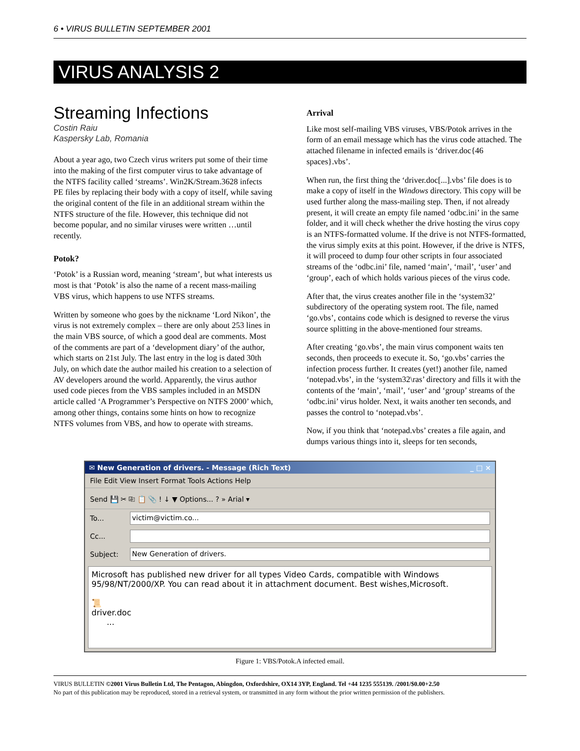6 • VIRUS BULLETIN SEPTEMBER 2001
VIRUS ANALYSIS 2
Streaming Infections
Costin Raiu
Kaspersky Lab, Romania
About a year ago, two Czech virus writers put some of their time into the making of the first computer virus to take advantage of the NTFS facility called ‘streams’. Win2K/Stream.3628 infects PE files by replacing their body with a copy of itself, while saving the original content of the file in an additional stream within the NTFS structure of the file. However, this technique did not become popular, and no similar viruses were written …until recently.
Potok?
‘Potok’ is a Russian word, meaning ‘stream’, but what interests us most is that ‘Potok’ is also the name of a recent mass-mailing VBS virus, which happens to use NTFS streams.
Written by someone who goes by the nickname ‘Lord Nikon’, the virus is not extremely complex – there are only about 253 lines in the main VBS source, of which a good deal are comments. Most of the comments are part of a ‘development diary’ of the author, which starts on 21st July. The last entry in the log is dated 30th July, on which date the author mailed his creation to a selection of AV developers around the world. Apparently, the virus author used code pieces from the VBS samples included in an MSDN article called ‘A Programmer’s Perspective on NTFS 2000’ which, among other things, contains some hints on how to recognize NTFS volumes from VBS, and how to operate with streams.
Arrival
Like most self-mailing VBS viruses, VBS/Potok arrives in the form of an email message which has the virus code attached. The attached filename in infected emails is ‘driver.doc{46 spaces}.vbs’.
When run, the first thing the ‘driver.doc[...].vbs’ file does is to make a copy of itself in the Windows directory. This copy will be used further along the mass-mailing step. Then, if not already present, it will create an empty file named ‘odbc.ini’ in the same folder, and it will check whether the drive hosting the virus copy is an NTFS-formatted volume. If the drive is not NTFS-formatted, the virus simply exits at this point. However, if the drive is NTFS, it will proceed to dump four other scripts in four associated streams of the ‘odbc.ini’ file, named ‘main’, ‘mail’, ‘user’ and ‘group’, each of which holds various pieces of the virus code.
After that, the virus creates another file in the ‘system32’ subdirectory of the operating system root. The file, named ‘go.vbs’, contains code which is designed to reverse the virus source splitting in the above-mentioned four streams.
After creating ‘go.vbs’, the main virus component waits ten seconds, then proceeds to execute it. So, ‘go.vbs’ carries the infection process further. It creates (yet!) another file, named ‘notepad.vbs’, in the ‘system32\ras’ directory and fills it with the contents of the ‘main’, ‘mail’, ‘user’ and ‘group’ streams of the ‘odbc.ini’ virus holder. Next, it waits another ten seconds, and passes the control to ‘notepad.vbs’.
Now, if you think that ‘notepad.vbs’ creates a file again, and dumps various things into it, sleeps for ten seconds,
✉ New Generation of drivers. - Message (Rich Text) _ □ ×
File Edit View Insert Format Tools Actions Help
Send 💾 ✂ ⎘ 📋 📎 ! ↓ ▼ Options... ? » Arial ▾
To...
victim@victim.co...
Cc...
Subject:
New Generation of drivers.
Microsoft has published new driver for all types Video Cards, compatible with Windows 95/98/NT/2000/XP. You can read about it in attachment document. Best wishes,Microsoft.
📜
driver.doc
...
Figure 1: VBS/Potok.A infected email.
VIRUS BULLETIN ©2001 Virus Bulletin Ltd, The Pentagon, Abingdon, Oxfordshire, OX14 3YP, England. Tel +44 1235 555139. /2001/$0.00+2.50
No part of this publication may be reproduced, stored in a retrieval system, or transmitted in any form without the prior written permission of the publishers.